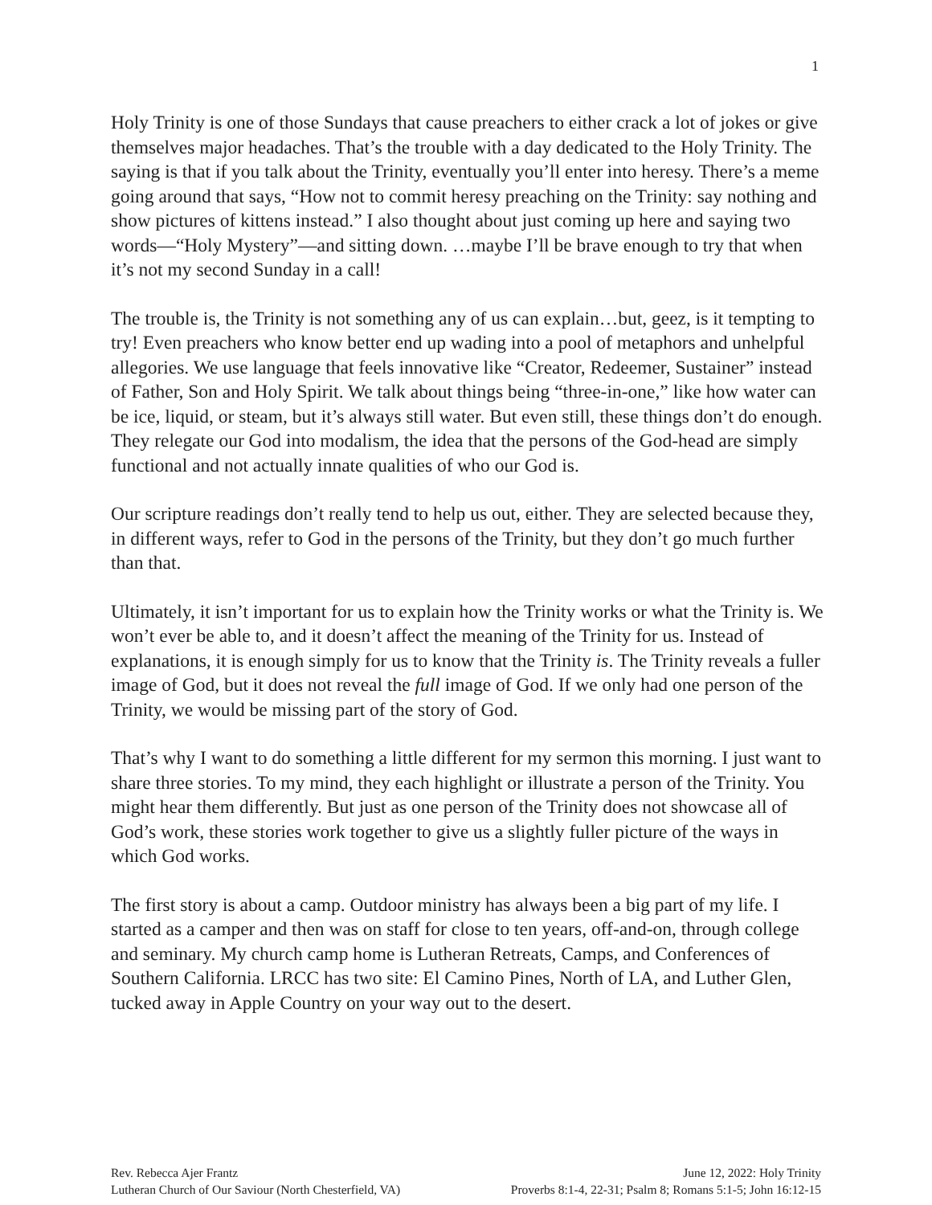1
Holy Trinity is one of those Sundays that cause preachers to either crack a lot of jokes or give themselves major headaches. That’s the trouble with a day dedicated to the Holy Trinity. The saying is that if you talk about the Trinity, eventually you’ll enter into heresy. There’s a meme going around that says, “How not to commit heresy preaching on the Trinity: say nothing and show pictures of kittens instead.” I also thought about just coming up here and saying two words—“Holy Mystery”—and sitting down. …maybe I’ll be brave enough to try that when it’s not my second Sunday in a call!
The trouble is, the Trinity is not something any of us can explain…but, geez, is it tempting to try! Even preachers who know better end up wading into a pool of metaphors and unhelpful allegories. We use language that feels innovative like “Creator, Redeemer, Sustainer” instead of Father, Son and Holy Spirit. We talk about things being “three-in-one,” like how water can be ice, liquid, or steam, but it’s always still water. But even still, these things don’t do enough. They relegate our God into modalism, the idea that the persons of the God-head are simply functional and not actually innate qualities of who our God is.
Our scripture readings don’t really tend to help us out, either. They are selected because they, in different ways, refer to God in the persons of the Trinity, but they don’t go much further than that.
Ultimately, it isn’t important for us to explain how the Trinity works or what the Trinity is. We won’t ever be able to, and it doesn’t affect the meaning of the Trinity for us. Instead of explanations, it is enough simply for us to know that the Trinity is. The Trinity reveals a fuller image of God, but it does not reveal the full image of God. If we only had one person of the Trinity, we would be missing part of the story of God.
That’s why I want to do something a little different for my sermon this morning. I just want to share three stories. To my mind, they each highlight or illustrate a person of the Trinity. You might hear them differently. But just as one person of the Trinity does not showcase all of God’s work, these stories work together to give us a slightly fuller picture of the ways in which God works.
The first story is about a camp. Outdoor ministry has always been a big part of my life. I started as a camper and then was on staff for close to ten years, off-and-on, through college and seminary. My church camp home is Lutheran Retreats, Camps, and Conferences of Southern California. LRCC has two site: El Camino Pines, North of LA, and Luther Glen, tucked away in Apple Country on your way out to the desert.
Rev. Rebecca Ajer Frantz June 12, 2022: Holy Trinity
Lutheran Church of Our Saviour (North Chesterfield, VA) Proverbs 8:1-4, 22-31; Psalm 8; Romans 5:1-5; John 16:12-15